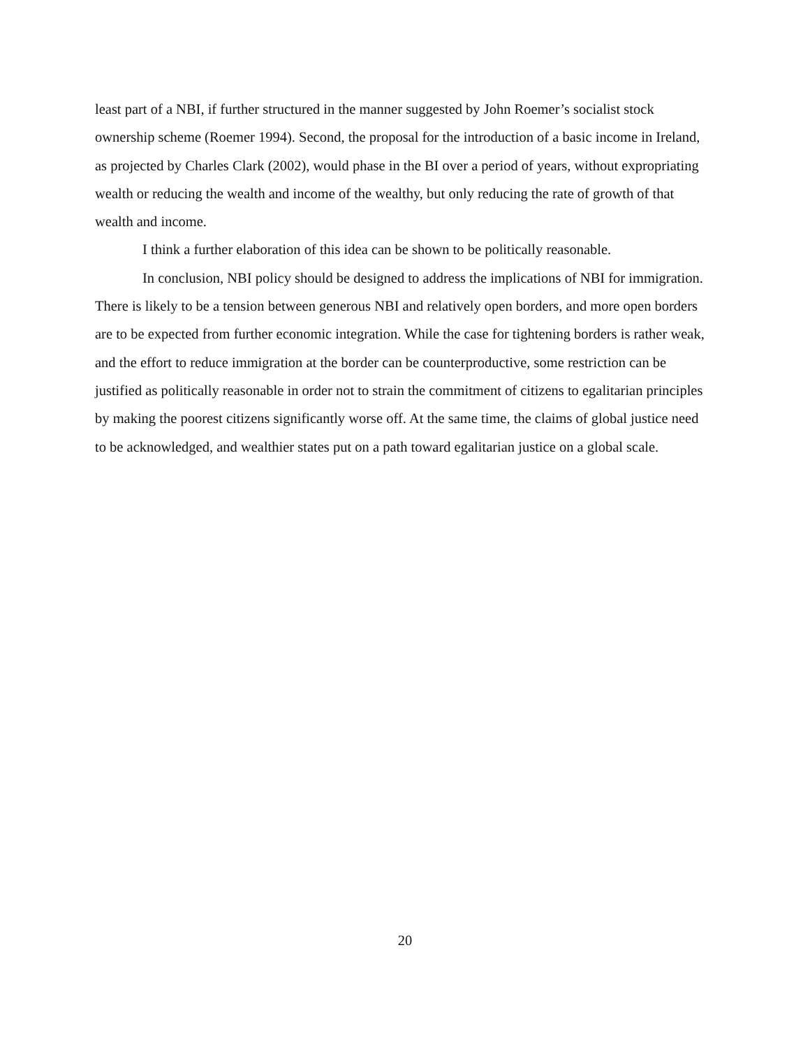least part of a NBI, if further structured in the manner suggested by John Roemer’s socialist stock ownership scheme (Roemer 1994). Second, the proposal for the introduction of a basic income in Ireland, as projected by Charles Clark (2002), would phase in the BI over a period of years, without expropriating wealth or reducing the wealth and income of the wealthy, but only reducing the rate of growth of that wealth and income.
I think a further elaboration of this idea can be shown to be politically reasonable.
In conclusion, NBI policy should be designed to address the implications of NBI for immigration. There is likely to be a tension between generous NBI and relatively open borders, and more open borders are to be expected from further economic integration. While the case for tightening borders is rather weak, and the effort to reduce immigration at the border can be counterproductive, some restriction can be justified as politically reasonable in order not to strain the commitment of citizens to egalitarian principles by making the poorest citizens significantly worse off. At the same time, the claims of global justice need to be acknowledged, and wealthier states put on a path toward egalitarian justice on a global scale.
20